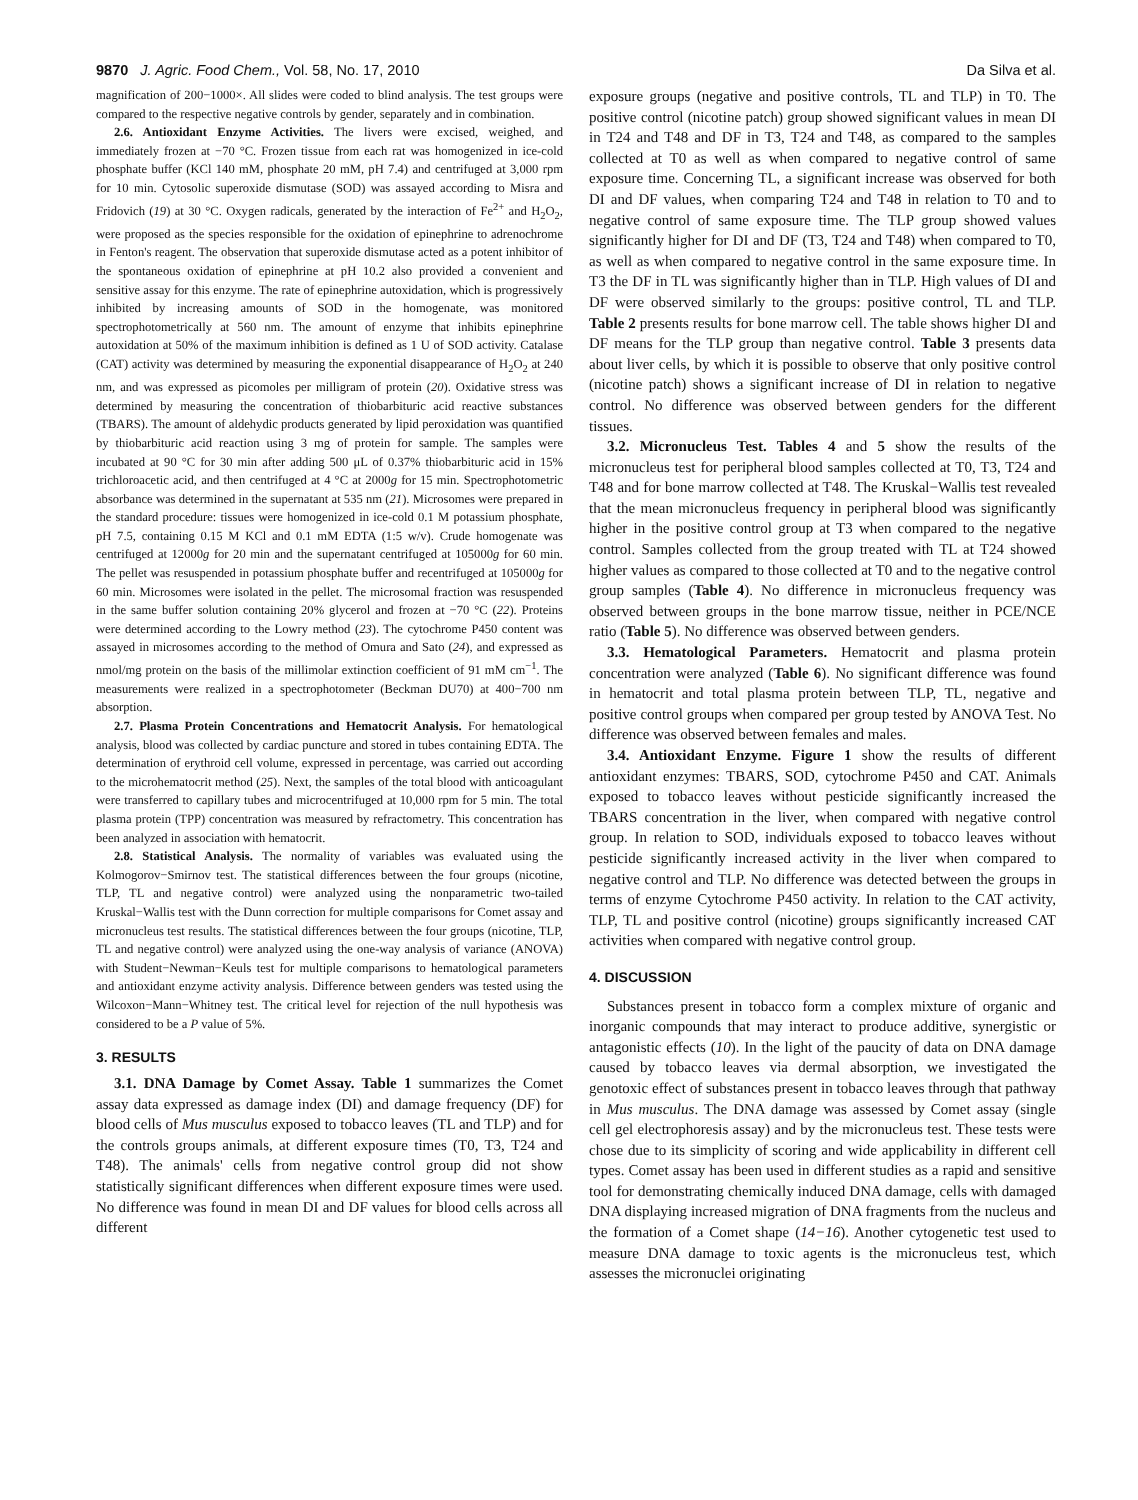9870 J. Agric. Food Chem., Vol. 58, No. 17, 2010 Da Silva et al.
magnification of 200−1000×. All slides were coded to blind analysis. The test groups were compared to the respective negative controls by gender, separately and in combination.
2.6. Antioxidant Enzyme Activities. The livers were excised, weighed, and immediately frozen at −70 °C. Frozen tissue from each rat was homogenized in ice-cold phosphate buffer (KCl 140 mM, phosphate 20 mM, pH 7.4) and centrifuged at 3,000 rpm for 10 min. Cytosolic superoxide dismutase (SOD) was assayed according to Misra and Fridovich (19) at 30 °C. Oxygen radicals, generated by the interaction of Fe<sup>2+</sup> and H<sub>2</sub>O<sub>2</sub>, were proposed as the species responsible for the oxidation of epinephrine to adrenochrome in Fenton's reagent. The observation that superoxide dismutase acted as a potent inhibitor of the spontaneous oxidation of epinephrine at pH 10.2 also provided a convenient and sensitive assay for this enzyme. The rate of epinephrine autoxidation, which is progressively inhibited by increasing amounts of SOD in the homogenate, was monitored spectrophotometrically at 560 nm. The amount of enzyme that inhibits epinephrine autoxidation at 50% of the maximum inhibition is defined as 1 U of SOD activity. Catalase (CAT) activity was determined by measuring the exponential disappearance of H<sub>2</sub>O<sub>2</sub> at 240 nm, and was expressed as picomoles per milligram of protein (20). Oxidative stress was determined by measuring the concentration of thiobarbituric acid reactive substances (TBARS). The amount of aldehydic products generated by lipid peroxidation was quantified by thiobarbituric acid reaction using 3 mg of protein for sample. The samples were incubated at 90 °C for 30 min after adding 500 μL of 0.37% thiobarbituric acid in 15% trichloroacetic acid, and then centrifuged at 4 °C at 2000g for 15 min. Spectrophotometric absorbance was determined in the supernatant at 535 nm (21). Microsomes were prepared in the standard procedure: tissues were homogenized in ice-cold 0.1 M potassium phosphate, pH 7.5, containing 0.15 M KCl and 0.1 mM EDTA (1:5 w/v). Crude homogenate was centrifuged at 12000g for 20 min and the supernatant centrifuged at 105000g for 60 min. The pellet was resuspended in potassium phosphate buffer and recentrifuged at 105000g for 60 min. Microsomes were isolated in the pellet. The microsomal fraction was resuspended in the same buffer solution containing 20% glycerol and frozen at −70 °C (22). Proteins were determined according to the Lowry method (23). The cytochrome P450 content was assayed in microsomes according to the method of Omura and Sato (24), and expressed as nmol/mg protein on the basis of the millimolar extinction coefficient of 91 mM cm<sup>−1</sup>. The measurements were realized in a spectrophotometer (Beckman DU70) at 400−700 nm absorption.
2.7. Plasma Protein Concentrations and Hematocrit Analysis. For hematological analysis, blood was collected by cardiac puncture and stored in tubes containing EDTA. The determination of erythroid cell volume, expressed in percentage, was carried out according to the microhematocrit method (25). Next, the samples of the total blood with anticoagulant were transferred to capillary tubes and microcentrifuged at 10,000 rpm for 5 min. The total plasma protein (TPP) concentration was measured by refractometry. This concentration has been analyzed in association with hematocrit.
2.8. Statistical Analysis. The normality of variables was evaluated using the Kolmogorov−Smirnov test. The statistical differences between the four groups (nicotine, TLP, TL and negative control) were analyzed using the nonparametric two-tailed Kruskal−Wallis test with the Dunn correction for multiple comparisons for Comet assay and micronucleus test results. The statistical differences between the four groups (nicotine, TLP, TL and negative control) were analyzed using the one-way analysis of variance (ANOVA) with Student−Newman−Keuls test for multiple comparisons to hematological parameters and antioxidant enzyme activity analysis. Difference between genders was tested using the Wilcoxon−Mann−Whitney test. The critical level for rejection of the null hypothesis was considered to be a P value of 5%.
3. RESULTS
3.1. DNA Damage by Comet Assay. Table 1 summarizes the Comet assay data expressed as damage index (DI) and damage frequency (DF) for blood cells of Mus musculus exposed to tobacco leaves (TL and TLP) and for the controls groups animals, at different exposure times (T0, T3, T24 and T48). The animals' cells from negative control group did not show statistically significant differences when different exposure times were used. No difference was found in mean DI and DF values for blood cells across all different
exposure groups (negative and positive controls, TL and TLP) in T0. The positive control (nicotine patch) group showed significant values in mean DI in T24 and T48 and DF in T3, T24 and T48, as compared to the samples collected at T0 as well as when compared to negative control of same exposure time. Concerning TL, a significant increase was observed for both DI and DF values, when comparing T24 and T48 in relation to T0 and to negative control of same exposure time. The TLP group showed values significantly higher for DI and DF (T3, T24 and T48) when compared to T0, as well as when compared to negative control in the same exposure time. In T3 the DF in TL was significantly higher than in TLP. High values of DI and DF were observed similarly to the groups: positive control, TL and TLP. Table 2 presents results for bone marrow cell. The table shows higher DI and DF means for the TLP group than negative control. Table 3 presents data about liver cells, by which it is possible to observe that only positive control (nicotine patch) shows a significant increase of DI in relation to negative control. No difference was observed between genders for the different tissues.
3.2. Micronucleus Test. Tables 4 and 5 show the results of the micronucleus test for peripheral blood samples collected at T0, T3, T24 and T48 and for bone marrow collected at T48. The Kruskal−Wallis test revealed that the mean micronucleus frequency in peripheral blood was significantly higher in the positive control group at T3 when compared to the negative control. Samples collected from the group treated with TL at T24 showed higher values as compared to those collected at T0 and to the negative control group samples (Table 4). No difference in micronucleus frequency was observed between groups in the bone marrow tissue, neither in PCE/NCE ratio (Table 5). No difference was observed between genders.
3.3. Hematological Parameters. Hematocrit and plasma protein concentration were analyzed (Table 6). No significant difference was found in hematocrit and total plasma protein between TLP, TL, negative and positive control groups when compared per group tested by ANOVA Test. No difference was observed between females and males.
3.4. Antioxidant Enzyme. Figure 1 show the results of different antioxidant enzymes: TBARS, SOD, cytochrome P450 and CAT. Animals exposed to tobacco leaves without pesticide significantly increased the TBARS concentration in the liver, when compared with negative control group. In relation to SOD, individuals exposed to tobacco leaves without pesticide significantly increased activity in the liver when compared to negative control and TLP. No difference was detected between the groups in terms of enzyme Cytochrome P450 activity. In relation to the CAT activity, TLP, TL and positive control (nicotine) groups significantly increased CAT activities when compared with negative control group.
4. DISCUSSION
Substances present in tobacco form a complex mixture of organic and inorganic compounds that may interact to produce additive, synergistic or antagonistic effects (10). In the light of the paucity of data on DNA damage caused by tobacco leaves via dermal absorption, we investigated the genotoxic effect of substances present in tobacco leaves through that pathway in Mus musculus. The DNA damage was assessed by Comet assay (single cell gel electrophoresis assay) and by the micronucleus test. These tests were chose due to its simplicity of scoring and wide applicability in different cell types. Comet assay has been used in different studies as a rapid and sensitive tool for demonstrating chemically induced DNA damage, cells with damaged DNA displaying increased migration of DNA fragments from the nucleus and the formation of a Comet shape (14−16). Another cytogenetic test used to measure DNA damage to toxic agents is the micronucleus test, which assesses the micronuclei originating